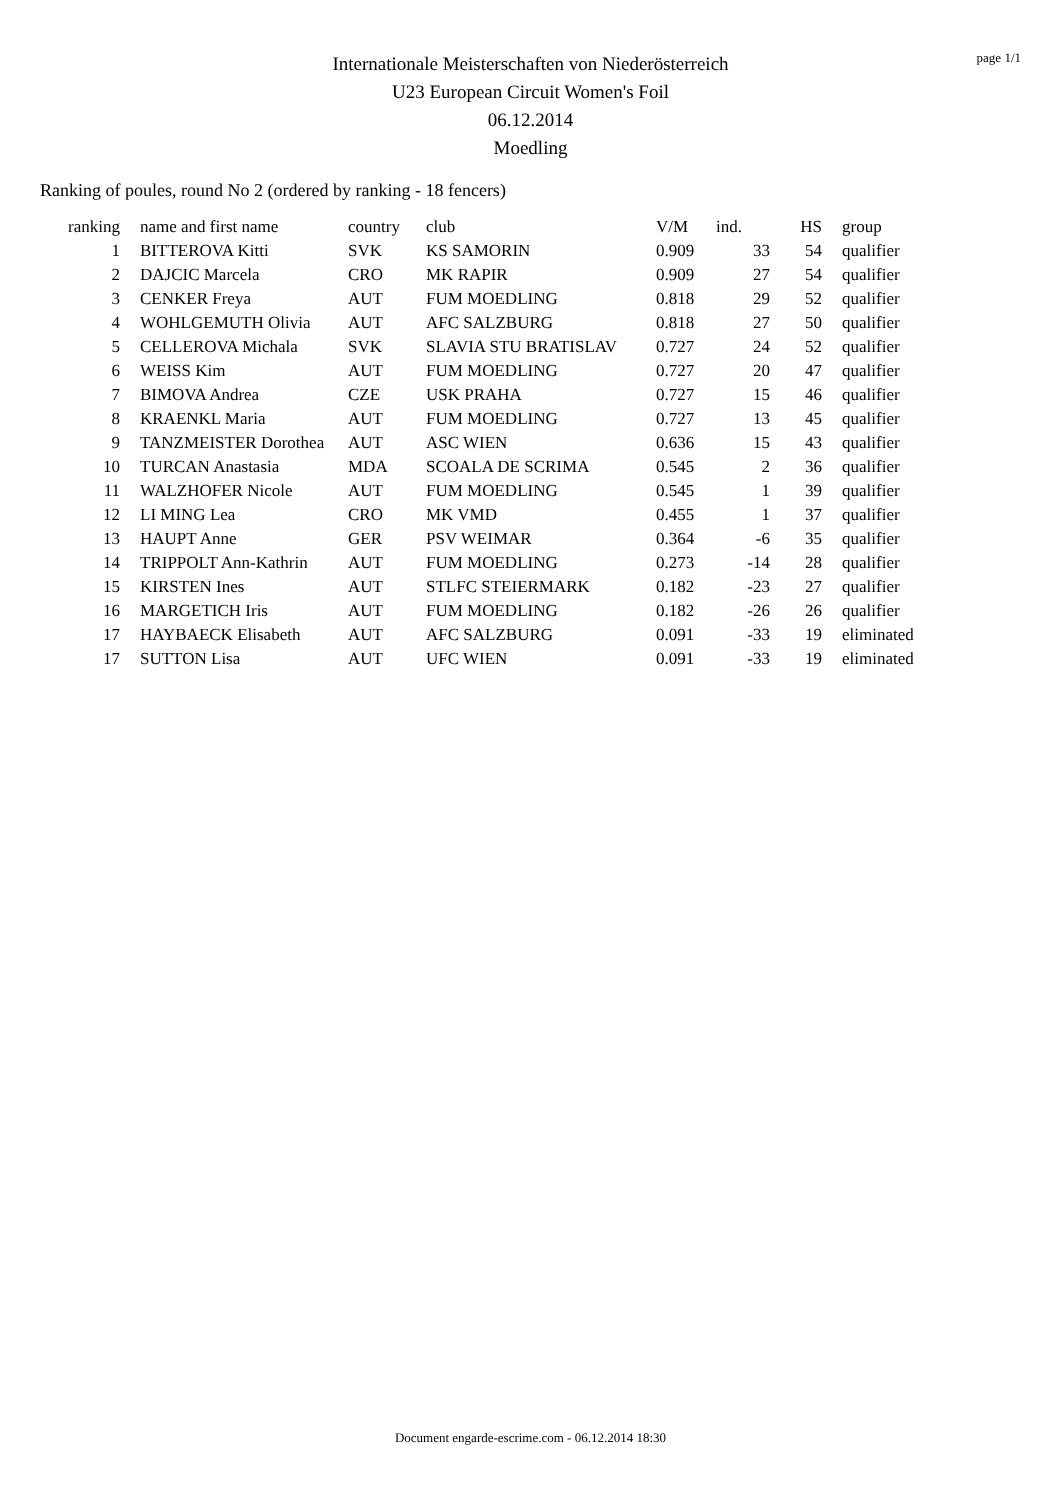Internationale Meisterschaften von Niederösterreich
U23 European Circuit Women's Foil
06.12.2014
Moedling
page 1/1
Ranking of poules, round No 2 (ordered by ranking - 18 fencers)
| ranking | name and first name | country | club | V/M | ind. | HS | group |
| --- | --- | --- | --- | --- | --- | --- | --- |
| 1 | BITTEROVA Kitti | SVK | KS SAMORIN | 0.909 | 33 | 54 | qualifier |
| 2 | DAJCIC Marcela | CRO | MK RAPIR | 0.909 | 27 | 54 | qualifier |
| 3 | CENKER Freya | AUT | FUM MOEDLING | 0.818 | 29 | 52 | qualifier |
| 4 | WOHLGEMUTH Olivia | AUT | AFC SALZBURG | 0.818 | 27 | 50 | qualifier |
| 5 | CELLEROVA Michala | SVK | SLAVIA STU BRATISLAV | 0.727 | 24 | 52 | qualifier |
| 6 | WEISS Kim | AUT | FUM MOEDLING | 0.727 | 20 | 47 | qualifier |
| 7 | BIMOVA Andrea | CZE | USK PRAHA | 0.727 | 15 | 46 | qualifier |
| 8 | KRAENKL Maria | AUT | FUM MOEDLING | 0.727 | 13 | 45 | qualifier |
| 9 | TANZMEISTER Dorothea | AUT | ASC WIEN | 0.636 | 15 | 43 | qualifier |
| 10 | TURCAN Anastasia | MDA | SCOALA DE SCRIMA | 0.545 | 2 | 36 | qualifier |
| 11 | WALZHOFER Nicole | AUT | FUM MOEDLING | 0.545 | 1 | 39 | qualifier |
| 12 | LI MING Lea | CRO | MK VMD | 0.455 | 1 | 37 | qualifier |
| 13 | HAUPT Anne | GER | PSV WEIMAR | 0.364 | -6 | 35 | qualifier |
| 14 | TRIPPOLT Ann-Kathrin | AUT | FUM MOEDLING | 0.273 | -14 | 28 | qualifier |
| 15 | KIRSTEN Ines | AUT | STLFC STEIERMARK | 0.182 | -23 | 27 | qualifier |
| 16 | MARGETICH Iris | AUT | FUM MOEDLING | 0.182 | -26 | 26 | qualifier |
| 17 | HAYBAECK Elisabeth | AUT | AFC SALZBURG | 0.091 | -33 | 19 | eliminated |
| 17 | SUTTON Lisa | AUT | UFC WIEN | 0.091 | -33 | 19 | eliminated |
Document engarde-escrime.com - 06.12.2014 18:30